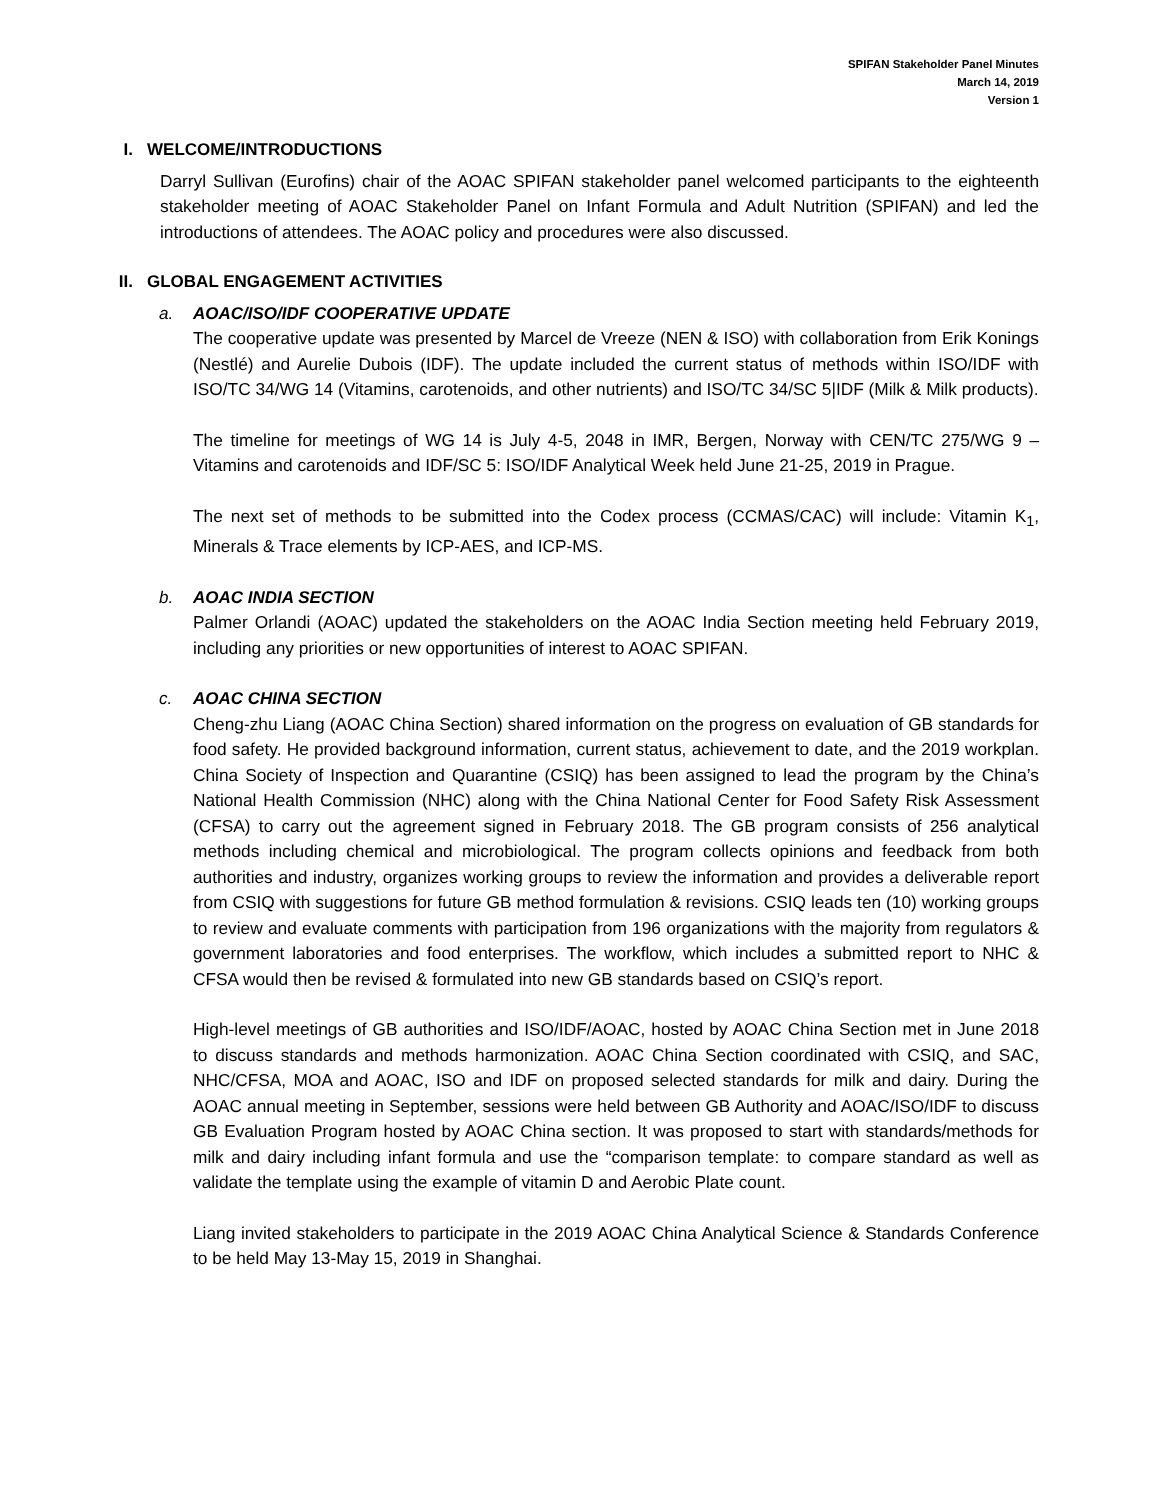SPIFAN Stakeholder Panel Minutes
March 14, 2019
Version 1
I. WELCOME/INTRODUCTIONS
Darryl Sullivan (Eurofins) chair of the AOAC SPIFAN stakeholder panel welcomed participants to the eighteenth stakeholder meeting of AOAC Stakeholder Panel on Infant Formula and Adult Nutrition (SPIFAN) and led the introductions of attendees. The AOAC policy and procedures were also discussed.
II. GLOBAL ENGAGEMENT ACTIVITIES
a. AOAC/ISO/IDF COOPERATIVE UPDATE
The cooperative update was presented by Marcel de Vreeze (NEN & ISO) with collaboration from Erik Konings (Nestlé) and Aurelie Dubois (IDF). The update included the current status of methods within ISO/IDF with ISO/TC 34/WG 14 (Vitamins, carotenoids, and other nutrients) and ISO/TC 34/SC 5|IDF (Milk & Milk products).
The timeline for meetings of WG 14 is July 4-5, 2048 in IMR, Bergen, Norway with CEN/TC 275/WG 9 – Vitamins and carotenoids and IDF/SC 5: ISO/IDF Analytical Week held June 21-25, 2019 in Prague.
The next set of methods to be submitted into the Codex process (CCMAS/CAC) will include: Vitamin K<sub>1</sub>, Minerals & Trace elements by ICP-AES, and ICP-MS.
b. AOAC INDIA SECTION
Palmer Orlandi (AOAC) updated the stakeholders on the AOAC India Section meeting held February 2019, including any priorities or new opportunities of interest to AOAC SPIFAN.
c. AOAC CHINA SECTION
Cheng-zhu Liang (AOAC China Section) shared information on the progress on evaluation of GB standards for food safety. He provided background information, current status, achievement to date, and the 2019 workplan. China Society of Inspection and Quarantine (CSIQ) has been assigned to lead the program by the China’s National Health Commission (NHC) along with the China National Center for Food Safety Risk Assessment (CFSA) to carry out the agreement signed in February 2018. The GB program consists of 256 analytical methods including chemical and microbiological. The program collects opinions and feedback from both authorities and industry, organizes working groups to review the information and provides a deliverable report from CSIQ with suggestions for future GB method formulation & revisions. CSIQ leads ten (10) working groups to review and evaluate comments with participation from 196 organizations with the majority from regulators & government laboratories and food enterprises. The workflow, which includes a submitted report to NHC & CFSA would then be revised & formulated into new GB standards based on CSIQ’s report.
High-level meetings of GB authorities and ISO/IDF/AOAC, hosted by AOAC China Section met in June 2018 to discuss standards and methods harmonization. AOAC China Section coordinated with CSIQ, and SAC, NHC/CFSA, MOA and AOAC, ISO and IDF on proposed selected standards for milk and dairy. During the AOAC annual meeting in September, sessions were held between GB Authority and AOAC/ISO/IDF to discuss GB Evaluation Program hosted by AOAC China section. It was proposed to start with standards/methods for milk and dairy including infant formula and use the “comparison template: to compare standard as well as validate the template using the example of vitamin D and Aerobic Plate count.
Liang invited stakeholders to participate in the 2019 AOAC China Analytical Science & Standards Conference to be held May 13-May 15, 2019 in Shanghai.